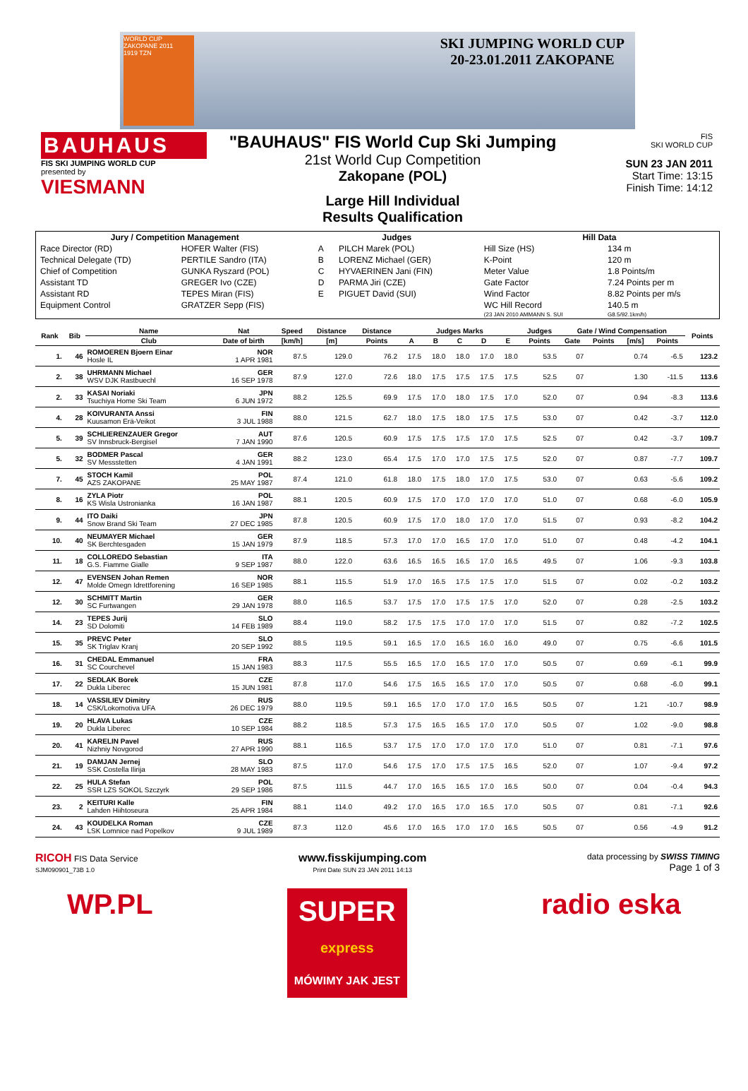WORLD CUP
ZAKOPANE 2011
1919 TZN
SKI JUMPING WORLD CUP
20-23.01.2011 ZAKOPANE
BAUHAUS
FIS SKI JUMPING WORLD CUP
presented by
VIESMANN
"BAUHAUS" FIS World Cup Ski Jumping
21st World Cup Competition
Zakopane (POL)
Large Hill Individual
Results Qualification
FIS
SKI WORLD CUP
SUN 23 JAN 2011
Start Time: 13:15
Finish Time: 14:12
| Jury / Competition Management | | Judges | | Hill Data | |
| --- | --- | --- | --- | --- | --- |
| Race Director (RD) | HOFER Walter (FIS) | A | PILCH Marek (POL) | Hill Size (HS) | 134 m |
| Technical Delegate (TD) | PERTILE Sandro (ITA) | B | LORENZ Michael (GER) | K-Point | 120 m |
| Chief of Competition | GUNKA Ryszard (POL) | C | HYVAERINEN Jani (FIN) | Meter Value | 1.8 Points/m |
| Assistant TD | GREGER Ivo (CZE) | D | PARMA Jiri (CZE) | Gate Factor | 7.24 Points per m |
| Assistant RD | TEPES Miran (FIS) | E | PIGUET David (SUI) | Wind Factor | 8.82 Points per m/s |
| Equipment Control | GRATZER Sepp (FIS) | | | WC Hill Record | 140.5 m |
| | | | | (23 JAN 2010 AMMANN S. SUI | G8.5/92.1km/h) |
| Rank | Bib | Name | Nat | Speed | Distance | Distance | Judges Marks | | | | | Judges | Gate / Wind Compensation | | | | Points |
| --- | --- | --- | --- | --- | --- | --- | --- | --- | --- | --- | --- | --- | --- | --- | --- | --- | --- |
| | | Club | Date of birth | [km/h] | [m] | Points | A | B | C | D | E | Points | Gate | Points | [m/s] | Points | |
| 1. | 46 | ROMOEREN Bjoern Einar Hosle IL | NOR 1 APR 1981 | 87.5 | 129.0 | 76.2 | 17.5 | 18.0 | 18.0 | 17.0 | 18.0 | 53.5 | 07 | | 0.74 | -6.5 | 123.2 |
| 2. | 38 | UHRMANN Michael WSV DJK Rastbuechl | GER 16 SEP 1978 | 87.9 | 127.0 | 72.6 | 18.0 | 17.5 | 17.5 | 17.5 | 17.5 | 52.5 | 07 | | 1.30 | -11.5 | 113.6 |
| 2. | 33 | KASAI Noriaki Tsuchiya Home Ski Team | JPN 6 JUN 1972 | 88.2 | 125.5 | 69.9 | 17.5 | 17.0 | 18.0 | 17.5 | 17.0 | 52.0 | 07 | | 0.94 | -8.3 | 113.6 |
| 4. | 28 | KOIVURANTA Anssi Kuusamon Erä-Veikot | FIN 3 JUL 1988 | 88.0 | 121.5 | 62.7 | 18.0 | 17.5 | 18.0 | 17.5 | 17.5 | 53.0 | 07 | | 0.42 | -3.7 | 112.0 |
| 5. | 39 | SCHLIERENZAUER Gregor SV Innsbruck-Bergisel | AUT 7 JAN 1990 | 87.6 | 120.5 | 60.9 | 17.5 | 17.5 | 17.5 | 17.0 | 17.5 | 52.5 | 07 | | 0.42 | -3.7 | 109.7 |
| 5. | 32 | BODMER Pascal SV Messstetten | GER 4 JAN 1991 | 88.2 | 123.0 | 65.4 | 17.5 | 17.0 | 17.0 | 17.5 | 17.5 | 52.0 | 07 | | 0.87 | -7.7 | 109.7 |
| 7. | 45 | STOCH Kamil AZS ZAKOPANE | POL 25 MAY 1987 | 87.4 | 121.0 | 61.8 | 18.0 | 17.5 | 18.0 | 17.0 | 17.5 | 53.0 | 07 | | 0.63 | -5.6 | 109.2 |
| 8. | 16 | ZYLA Piotr KS Wisla Ustronianka | POL 16 JAN 1987 | 88.1 | 120.5 | 60.9 | 17.5 | 17.0 | 17.0 | 17.0 | 17.0 | 51.0 | 07 | | 0.68 | -6.0 | 105.9 |
| 9. | 44 | ITO Daiki Snow Brand Ski Team | JPN 27 DEC 1985 | 87.8 | 120.5 | 60.9 | 17.5 | 17.0 | 18.0 | 17.0 | 17.0 | 51.5 | 07 | | 0.93 | -8.2 | 104.2 |
| 10. | 40 | NEUMAYER Michael SK Berchtesgaden | GER 15 JAN 1979 | 87.9 | 118.5 | 57.3 | 17.0 | 17.0 | 16.5 | 17.0 | 17.0 | 51.0 | 07 | | 0.48 | -4.2 | 104.1 |
| 11. | 18 | COLLOREDO Sebastian G.S. Fiamme Gialle | ITA 9 SEP 1987 | 88.0 | 122.0 | 63.6 | 16.5 | 16.5 | 16.5 | 17.0 | 16.5 | 49.5 | 07 | | 1.06 | -9.3 | 103.8 |
| 12. | 47 | EVENSEN Johan Remen Molde Omegn Idrettforening | NOR 16 SEP 1985 | 88.1 | 115.5 | 51.9 | 17.0 | 16.5 | 17.5 | 17.5 | 17.0 | 51.5 | 07 | | 0.02 | -0.2 | 103.2 |
| 12. | 30 | SCHMITT Martin SC Furtwangen | GER 29 JAN 1978 | 88.0 | 116.5 | 53.7 | 17.5 | 17.0 | 17.5 | 17.5 | 17.0 | 52.0 | 07 | | 0.28 | -2.5 | 103.2 |
| 14. | 23 | TEPES Jurij SD Dolomiti | SLO 14 FEB 1989 | 88.4 | 119.0 | 58.2 | 17.5 | 17.5 | 17.0 | 17.0 | 17.0 | 51.5 | 07 | | 0.82 | -7.2 | 102.5 |
| 15. | 35 | PREVC Peter SK Triglav Kranj | SLO 20 SEP 1992 | 88.5 | 119.5 | 59.1 | 16.5 | 17.0 | 16.5 | 16.0 | 16.0 | 49.0 | 07 | | 0.75 | -6.6 | 101.5 |
| 16. | 31 | CHEDAL Emmanuel SC Courchevel | FRA 15 JAN 1983 | 88.3 | 117.5 | 55.5 | 16.5 | 17.0 | 16.5 | 17.0 | 17.0 | 50.5 | 07 | | 0.69 | -6.1 | 99.9 |
| 17. | 22 | SEDLAK Borek Dukla Liberec | CZE 15 JUN 1981 | 87.8 | 117.0 | 54.6 | 17.5 | 16.5 | 16.5 | 17.0 | 17.0 | 50.5 | 07 | | 0.68 | -6.0 | 99.1 |
| 18. | 14 | VASSILIEV Dimitry CSK/Lokomotiva UFA | RUS 26 DEC 1979 | 88.0 | 119.5 | 59.1 | 16.5 | 17.0 | 17.0 | 17.0 | 16.5 | 50.5 | 07 | | 1.21 | -10.7 | 98.9 |
| 19. | 20 | HLAVA Lukas Dukla Liberec | CZE 10 SEP 1984 | 88.2 | 118.5 | 57.3 | 17.5 | 16.5 | 16.5 | 17.0 | 17.0 | 50.5 | 07 | | 1.02 | -9.0 | 98.8 |
| 20. | 41 | KARELIN Pavel Nizhniy Novgorod | RUS 27 APR 1990 | 88.1 | 116.5 | 53.7 | 17.5 | 17.0 | 17.0 | 17.0 | 17.0 | 51.0 | 07 | | 0.81 | -7.1 | 97.6 |
| 21. | 19 | DAMJAN Jernej SSK Costella Ilirija | SLO 28 MAY 1983 | 87.5 | 117.0 | 54.6 | 17.5 | 17.0 | 17.5 | 17.5 | 16.5 | 52.0 | 07 | | 1.07 | -9.4 | 97.2 |
| 22. | 25 | HULA Stefan SSR LZS SOKOL Szczyrk | POL 29 SEP 1986 | 87.5 | 111.5 | 44.7 | 17.0 | 16.5 | 16.5 | 17.0 | 16.5 | 50.0 | 07 | | 0.04 | -0.4 | 94.3 |
| 23. | 2 | KEITURI Kalle Lahden Hiihtoseura | FIN 25 APR 1984 | 88.1 | 114.0 | 49.2 | 17.0 | 16.5 | 17.0 | 16.5 | 17.0 | 50.5 | 07 | | 0.81 | -7.1 | 92.6 |
| 24. | 43 | KOUDELKA Roman LSK Lomnice nad Popelkov | CZE 9 JUL 1989 | 87.3 | 112.0 | 45.6 | 17.0 | 16.5 | 17.0 | 17.0 | 16.5 | 50.5 | 07 | | 0.56 | -4.9 | 91.2 |
RICOH FIS Data Service
SJM090901_73B 1.0
www.fisskijumping.com
Print Date SUN 23 JAN 2011 14:13
data processing by SWISS TIMING
Page 1 of 3
WP.PL
SUPER
express
MÓWIMY JAK JEST
radio eska